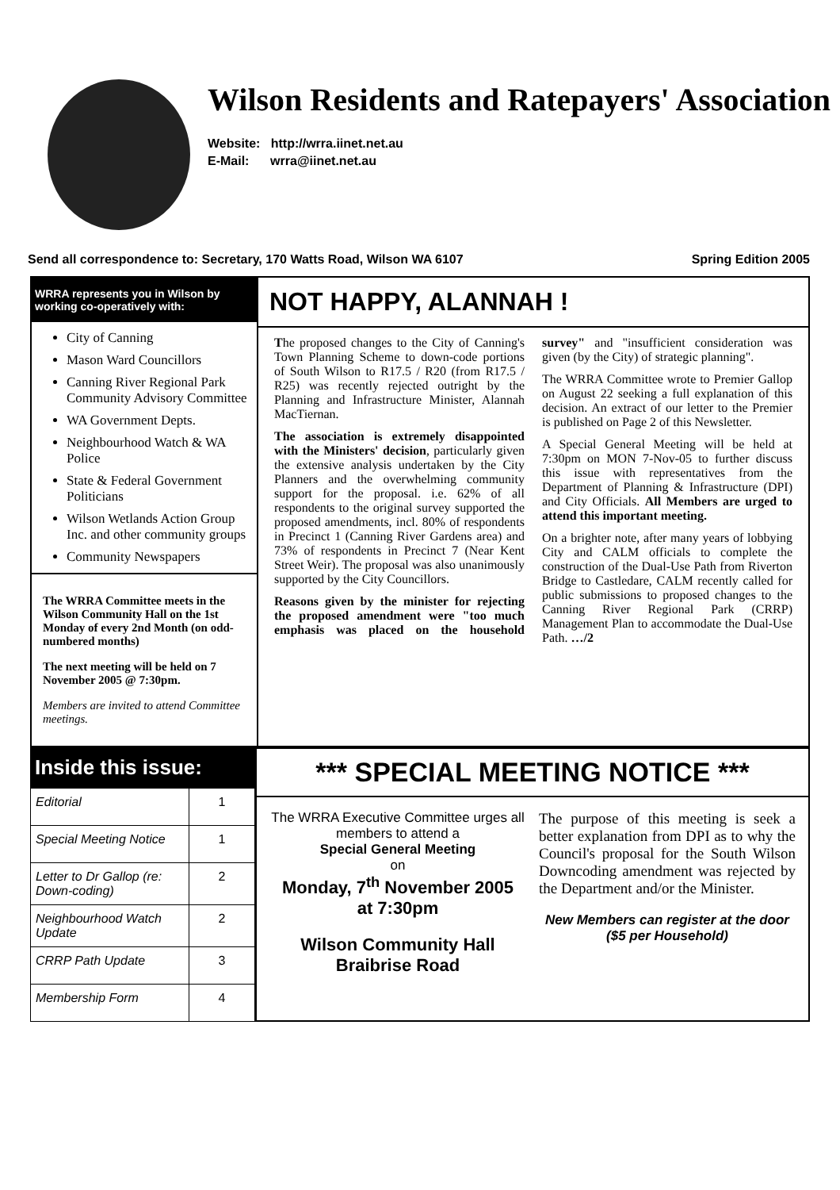Wilson Residents and Ratepayers' Association
Website: http://wrra.iinet.net.au
E-Mail: wrra@iinet.net.au
Send all correspondence to: Secretary, 170 Watts Road, Wilson WA 6107 Spring Edition 2005
WRRA represents you in Wilson by working co-operatively with:
City of Canning
Mason Ward Councillors
Canning River Regional Park Community Advisory Committee
WA Government Depts.
Neighbourhood Watch & WA Police
State & Federal Government Politicians
Wilson Wetlands Action Group Inc. and other community groups
Community Newspapers
The WRRA Committee meets in the Wilson Community Hall on the 1st Monday of every 2nd Month (on odd-numbered months)
The next meeting will be held on 7 November 2005 @ 7:30pm.
Members are invited to attend Committee meetings.
NOT HAPPY, ALANNAH !
The proposed changes to the City of Canning's Town Planning Scheme to down-code portions of South Wilson to R17.5 / R20 (from R17.5 / R25) was recently rejected outright by the Planning and Infrastructure Minister, Alannah MacTiernan.
The association is extremely disappointed with the Ministers' decision, particularly given the extensive analysis undertaken by the City Planners and the overwhelming community support for the proposal. i.e. 62% of all respondents to the original survey supported the proposed amendments, incl. 80% of respondents in Precinct 1 (Canning River Gardens area) and 73% of respondents in Precinct 7 (Near Kent Street Weir). The proposal was also unanimously supported by the City Councillors.
Reasons given by the minister for rejecting the proposed amendment were "too much emphasis was placed on the household survey" and "insufficient consideration was given (by the City) of strategic planning".
The WRRA Committee wrote to Premier Gallop on August 22 seeking a full explanation of this decision. An extract of our letter to the Premier is published on Page 2 of this Newsletter.
A Special General Meeting will be held at 7:30pm on MON 7-Nov-05 to further discuss this issue with representatives from the Department of Planning & Infrastructure (DPI) and City Officials. All Members are urged to attend this important meeting.
On a brighter note, after many years of lobbying City and CALM officials to complete the construction of the Dual-Use Path from Riverton Bridge to Castledare, CALM recently called for public submissions to proposed changes to the Canning River Regional Park (CRRP) Management Plan to accommodate the Dual-Use Path. …/2
Inside this issue:
| Editorial | 1 |
| Special Meeting Notice | 1 |
| Letter to Dr Gallop (re: Down-coding) | 2 |
| Neighbourhood Watch Update | 2 |
| CRRP Path Update | 3 |
| Membership Form | 4 |
*** SPECIAL MEETING NOTICE ***
The WRRA Executive Committee urges all members to attend a
Special General Meeting
on
Monday, 7<sup>th</sup> November 2005
at 7:30pm
Wilson Community Hall
Braibrise Road
The purpose of this meeting is seek a better explanation from DPI as to why the Council's proposal for the South Wilson Downcoding amendment was rejected by the Department and/or the Minister.
New Members can register at the door ($5 per Household)